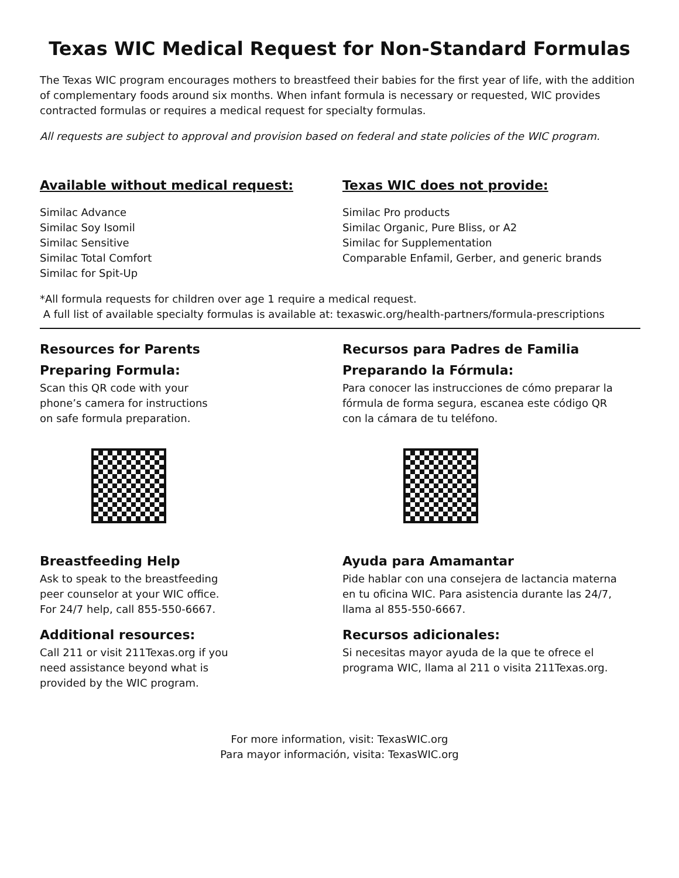Texas WIC Medical Request for Non-Standard Formulas
The Texas WIC program encourages mothers to breastfeed their babies for the first year of life, with the addition of complementary foods around six months. When infant formula is necessary or requested, WIC provides contracted formulas or requires a medical request for specialty formulas.
All requests are subject to approval and provision based on federal and state policies of the WIC program.
Available without medical request:
Similac Advance
Similac Soy Isomil
Similac Sensitive
Similac Total Comfort
Similac for Spit-Up
Texas WIC does not provide:
Similac Pro products
Similac Organic, Pure Bliss, or A2
Similac for Supplementation
Comparable Enfamil, Gerber, and generic brands
*All formula requests for children over age 1 require a medical request.
A full list of available specialty formulas is available at: texaswic.org/health-partners/formula-prescriptions
Resources for Parents
Preparing Formula:
Scan this QR code with your
phone’s camera for instructions
on safe formula preparation.
Breastfeeding Help
Ask to speak to the breastfeeding
peer counselor at your WIC office.
For 24/7 help, call 855-550-6667.
Additional resources:
Call 211 or visit 211Texas.org if you
need assistance beyond what is
provided by the WIC program.
Recursos para Padres de Familia
Preparando la Fórmula:
Para conocer las instrucciones de cómo preparar la
fórmula de forma segura, escanea este código QR
con la cámara de tu teléfono.
Ayuda para Amamantar
Pide hablar con una consejera de lactancia materna
en tu oficina WIC. Para asistencia durante las 24/7,
llama al 855-550-6667.
Recursos adicionales:
Si necesitas mayor ayuda de la que te ofrece el
programa WIC, llama al 211 o visita 211Texas.org.
For more information, visit: TexasWIC.org
Para mayor información, visita: TexasWIC.org